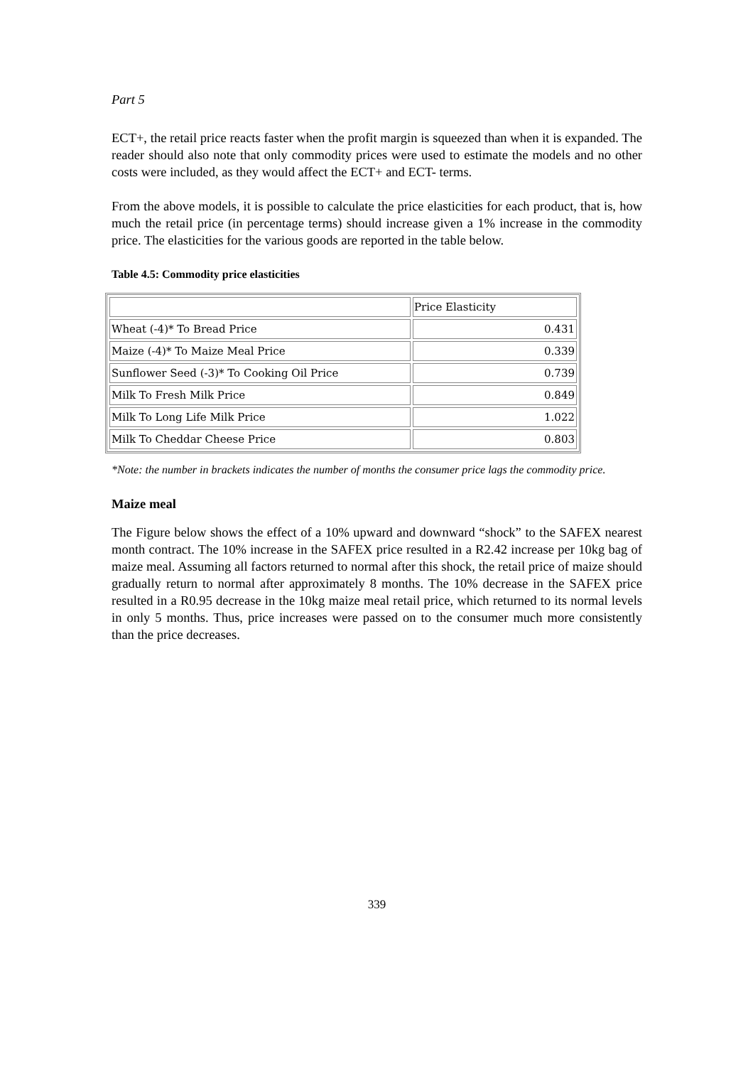Part 5
ECT+, the retail price reacts faster when the profit margin is squeezed than when it is expanded. The reader should also note that only commodity prices were used to estimate the models and no other costs were included, as they would affect the ECT+ and ECT- terms.
From the above models, it is possible to calculate the price elasticities for each product, that is, how much the retail price (in percentage terms) should increase given a 1% increase in the commodity price. The elasticities for the various goods are reported in the table below.
Table 4.5: Commodity price elasticities
| | Price Elasticity |
| --- | --- |
| Wheat (-4)* To Bread Price | 0.431 |
| Maize (-4)* To Maize Meal Price | 0.339 |
| Sunflower Seed (-3)* To Cooking Oil Price | 0.739 |
| Milk To Fresh Milk Price | 0.849 |
| Milk To Long Life Milk Price | 1.022 |
| Milk To Cheddar Cheese Price | 0.803 |
*Note: the number in brackets indicates the number of months the consumer price lags the commodity price.
Maize meal
The Figure below shows the effect of a 10% upward and downward “shock” to the SAFEX nearest month contract. The 10% increase in the SAFEX price resulted in a R2.42 increase per 10kg bag of maize meal. Assuming all factors returned to normal after this shock, the retail price of maize should gradually return to normal after approximately 8 months. The 10% decrease in the SAFEX price resulted in a R0.95 decrease in the 10kg maize meal retail price, which returned to its normal levels in only 5 months. Thus, price increases were passed on to the consumer much more consistently than the price decreases.
339